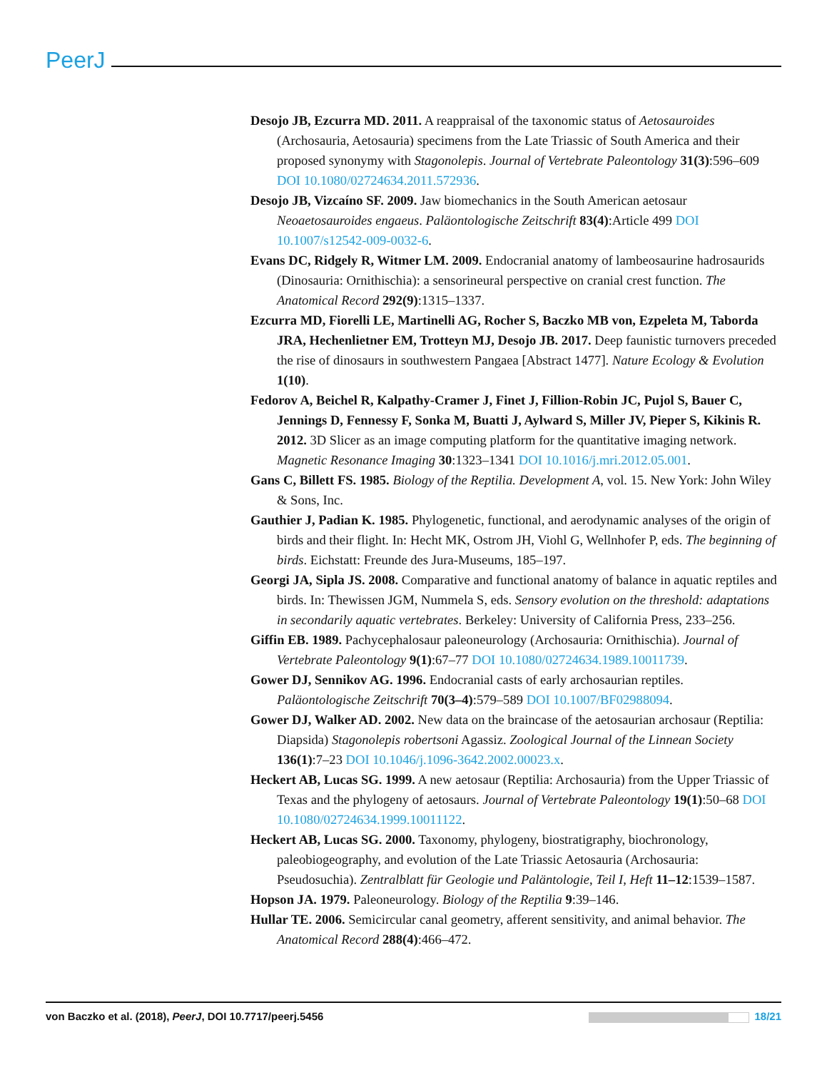PeerJ
Desojo JB, Ezcurra MD. 2011. A reappraisal of the taxonomic status of Aetosauroides (Archosauria, Aetosauria) specimens from the Late Triassic of South America and their proposed synonymy with Stagonolepis. Journal of Vertebrate Paleontology 31(3):596–609 DOI 10.1080/02724634.2011.572936.
Desojo JB, Vizcaíno SF. 2009. Jaw biomechanics in the South American aetosaur Neoaetosauroides engaeus. Paläontologische Zeitschrift 83(4):Article 499 DOI 10.1007/s12542-009-0032-6.
Evans DC, Ridgely R, Witmer LM. 2009. Endocranial anatomy of lambeosaurine hadrosaurids (Dinosauria: Ornithischia): a sensorineural perspective on cranial crest function. The Anatomical Record 292(9):1315–1337.
Ezcurra MD, Fiorelli LE, Martinelli AG, Rocher S, Baczko MB von, Ezpeleta M, Taborda JRA, Hechenlietner EM, Trotteyn MJ, Desojo JB. 2017. Deep faunistic turnovers preceded the rise of dinosaurs in southwestern Pangaea [Abstract 1477]. Nature Ecology & Evolution 1(10).
Fedorov A, Beichel R, Kalpathy-Cramer J, Finet J, Fillion-Robin JC, Pujol S, Bauer C, Jennings D, Fennessy F, Sonka M, Buatti J, Aylward S, Miller JV, Pieper S, Kikinis R. 2012. 3D Slicer as an image computing platform for the quantitative imaging network. Magnetic Resonance Imaging 30:1323–1341 DOI 10.1016/j.mri.2012.05.001.
Gans C, Billett FS. 1985. Biology of the Reptilia. Development A, vol. 15. New York: John Wiley & Sons, Inc.
Gauthier J, Padian K. 1985. Phylogenetic, functional, and aerodynamic analyses of the origin of birds and their flight. In: Hecht MK, Ostrom JH, Viohl G, Wellnhofer P, eds. The beginning of birds. Eichstatt: Freunde des Jura-Museums, 185–197.
Georgi JA, Sipla JS. 2008. Comparative and functional anatomy of balance in aquatic reptiles and birds. In: Thewissen JGM, Nummela S, eds. Sensory evolution on the threshold: adaptations in secondarily aquatic vertebrates. Berkeley: University of California Press, 233–256.
Giffin EB. 1989. Pachycephalosaur paleoneurology (Archosauria: Ornithischia). Journal of Vertebrate Paleontology 9(1):67–77 DOI 10.1080/02724634.1989.10011739.
Gower DJ, Sennikov AG. 1996. Endocranial casts of early archosaurian reptiles. Paläontologische Zeitschrift 70(3–4):579–589 DOI 10.1007/BF02988094.
Gower DJ, Walker AD. 2002. New data on the braincase of the aetosaurian archosaur (Reptilia: Diapsida) Stagonolepis robertsoni Agassiz. Zoological Journal of the Linnean Society 136(1):7–23 DOI 10.1046/j.1096-3642.2002.00023.x.
Heckert AB, Lucas SG. 1999. A new aetosaur (Reptilia: Archosauria) from the Upper Triassic of Texas and the phylogeny of aetosaurs. Journal of Vertebrate Paleontology 19(1):50–68 DOI 10.1080/02724634.1999.10011122.
Heckert AB, Lucas SG. 2000. Taxonomy, phylogeny, biostratigraphy, biochronology, paleobiogeography, and evolution of the Late Triassic Aetosauria (Archosauria: Pseudosuchia). Zentralblatt für Geologie und Paläntologie, Teil I, Heft 11–12:1539–1587.
Hopson JA. 1979. Paleoneurology. Biology of the Reptilia 9:39–146.
Hullar TE. 2006. Semicircular canal geometry, afferent sensitivity, and animal behavior. The Anatomical Record 288(4):466–472.
von Baczko et al. (2018), PeerJ, DOI 10.7717/peerj.5456 18/21